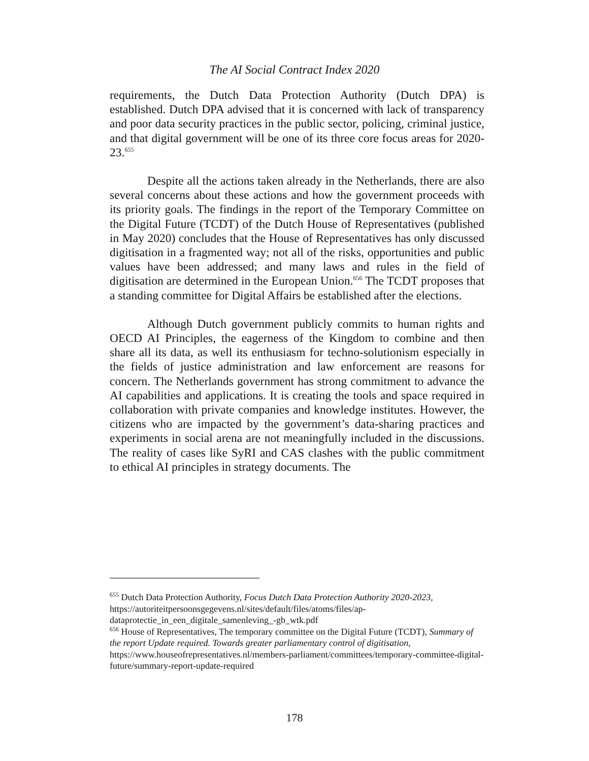The AI Social Contract Index 2020
requirements, the Dutch Data Protection Authority (Dutch DPA) is established. Dutch DPA advised that it is concerned with lack of transparency and poor data security practices in the public sector, policing, criminal justice, and that digital government will be one of its three core focus areas for 2020-23.<sup>655</sup>
Despite all the actions taken already in the Netherlands, there are also several concerns about these actions and how the government proceeds with its priority goals. The findings in the report of the Temporary Committee on the Digital Future (TCDT) of the Dutch House of Representatives (published in May 2020) concludes that the House of Representatives has only discussed digitisation in a fragmented way; not all of the risks, opportunities and public values have been addressed; and many laws and rules in the field of digitisation are determined in the European Union.<sup>656</sup> The TCDT proposes that a standing committee for Digital Affairs be established after the elections.
Although Dutch government publicly commits to human rights and OECD AI Principles, the eagerness of the Kingdom to combine and then share all its data, as well its enthusiasm for techno-solutionism especially in the fields of justice administration and law enforcement are reasons for concern. The Netherlands government has strong commitment to advance the AI capabilities and applications. It is creating the tools and space required in collaboration with private companies and knowledge institutes. However, the citizens who are impacted by the government’s data-sharing practices and experiments in social arena are not meaningfully included in the discussions. The reality of cases like SyRI and CAS clashes with the public commitment to ethical AI principles in strategy documents. The
<sup>655</sup> Dutch Data Protection Authority, Focus Dutch Data Protection Authority 2020-2023, https://autoriteitpersoonsgegevens.nl/sites/default/files/atoms/files/ap-dataprotectie_in_een_digitale_samenleving_-gb_wtk.pdf
<sup>656</sup> House of Representatives, The temporary committee on the Digital Future (TCDT), Summary of the report Update required. Towards greater parliamentary control of digitisation, https://www.houseofrepresentatives.nl/members-parliament/committees/temporary-committee-digital-future/summary-report-update-required
178